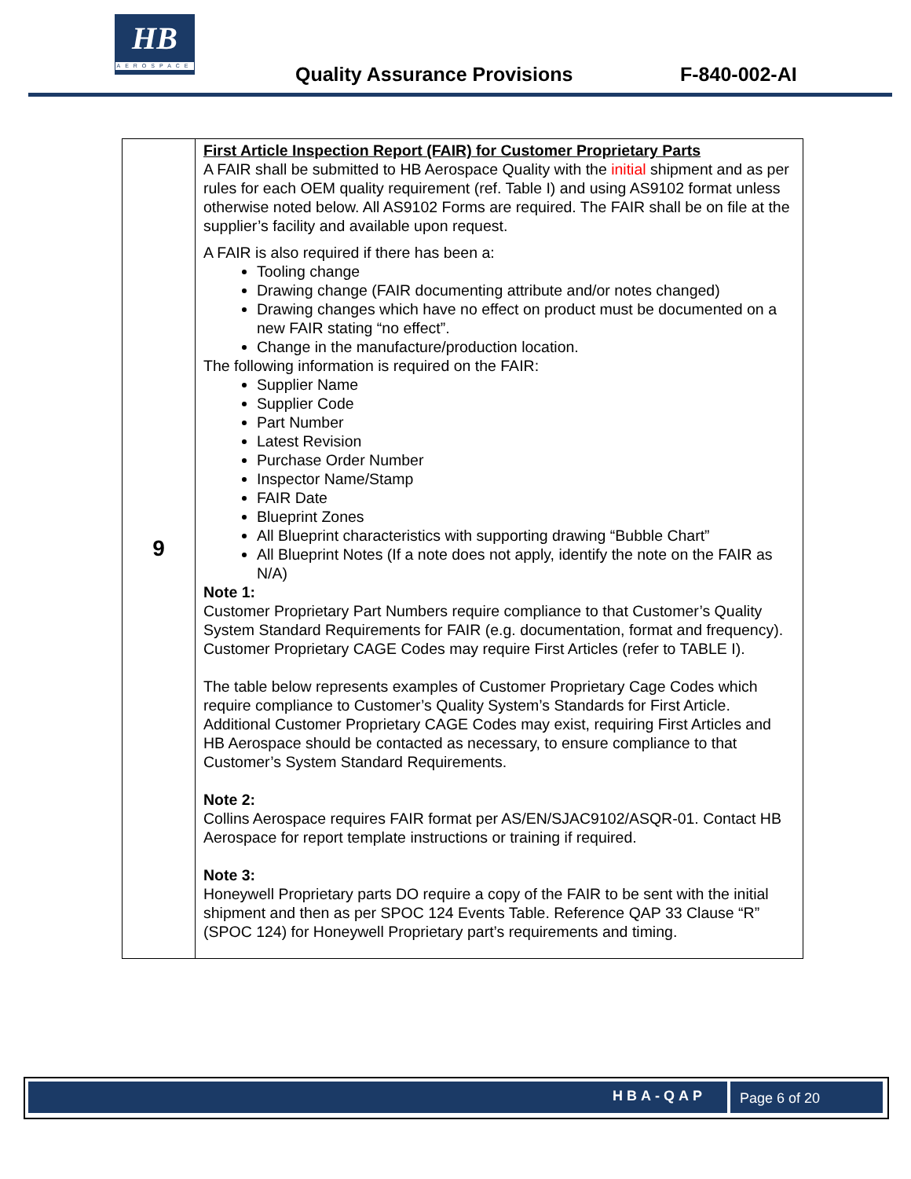HB
AEROSPACE
Quality Assurance Provisions F-840-002-AI
| 9 | First Article Inspection Report (FAIR) for Customer Proprietary Parts A FAIR shall be submitted to HB Aerospace Quality with the initial shipment and as per rules for each OEM quality requirement (ref. Table I) and using AS9102 format unless otherwise noted below. All AS9102 Forms are required. The FAIR shall be on file at the supplier’s facility and available upon request. A FAIR is also required if there has been a: Tooling change Drawing change (FAIR documenting attribute and/or notes changed) Drawing changes which have no effect on product must be documented on a new FAIR stating “no effect”. Change in the manufacture/production location. The following information is required on the FAIR: Supplier Name Supplier Code Part Number Latest Revision Purchase Order Number Inspector Name/Stamp FAIR Date Blueprint Zones All Blueprint characteristics with supporting drawing “Bubble Chart” All Blueprint Notes (If a note does not apply, identify the note on the FAIR as N/A) Note 1: Customer Proprietary Part Numbers require compliance to that Customer’s Quality System Standard Requirements for FAIR (e.g. documentation, format and frequency). Customer Proprietary CAGE Codes may require First Articles (refer to TABLE I). The table below represents examples of Customer Proprietary Cage Codes which require compliance to Customer’s Quality System’s Standards for First Article. Additional Customer Proprietary CAGE Codes may exist, requiring First Articles and HB Aerospace should be contacted as necessary, to ensure compliance to that Customer’s System Standard Requirements. Note 2: Collins Aerospace requires FAIR format per AS/EN/SJAC9102/ASQR-01. Contact HB Aerospace for report template instructions or training if required. Note 3: Honeywell Proprietary parts DO require a copy of the FAIR to be sent with the initial shipment and then as per SPOC 124 Events Table. Reference QAP 33 Clause “R” (SPOC 124) for Honeywell Proprietary part’s requirements and timing. |
HBA-QAP Page 6 of 20